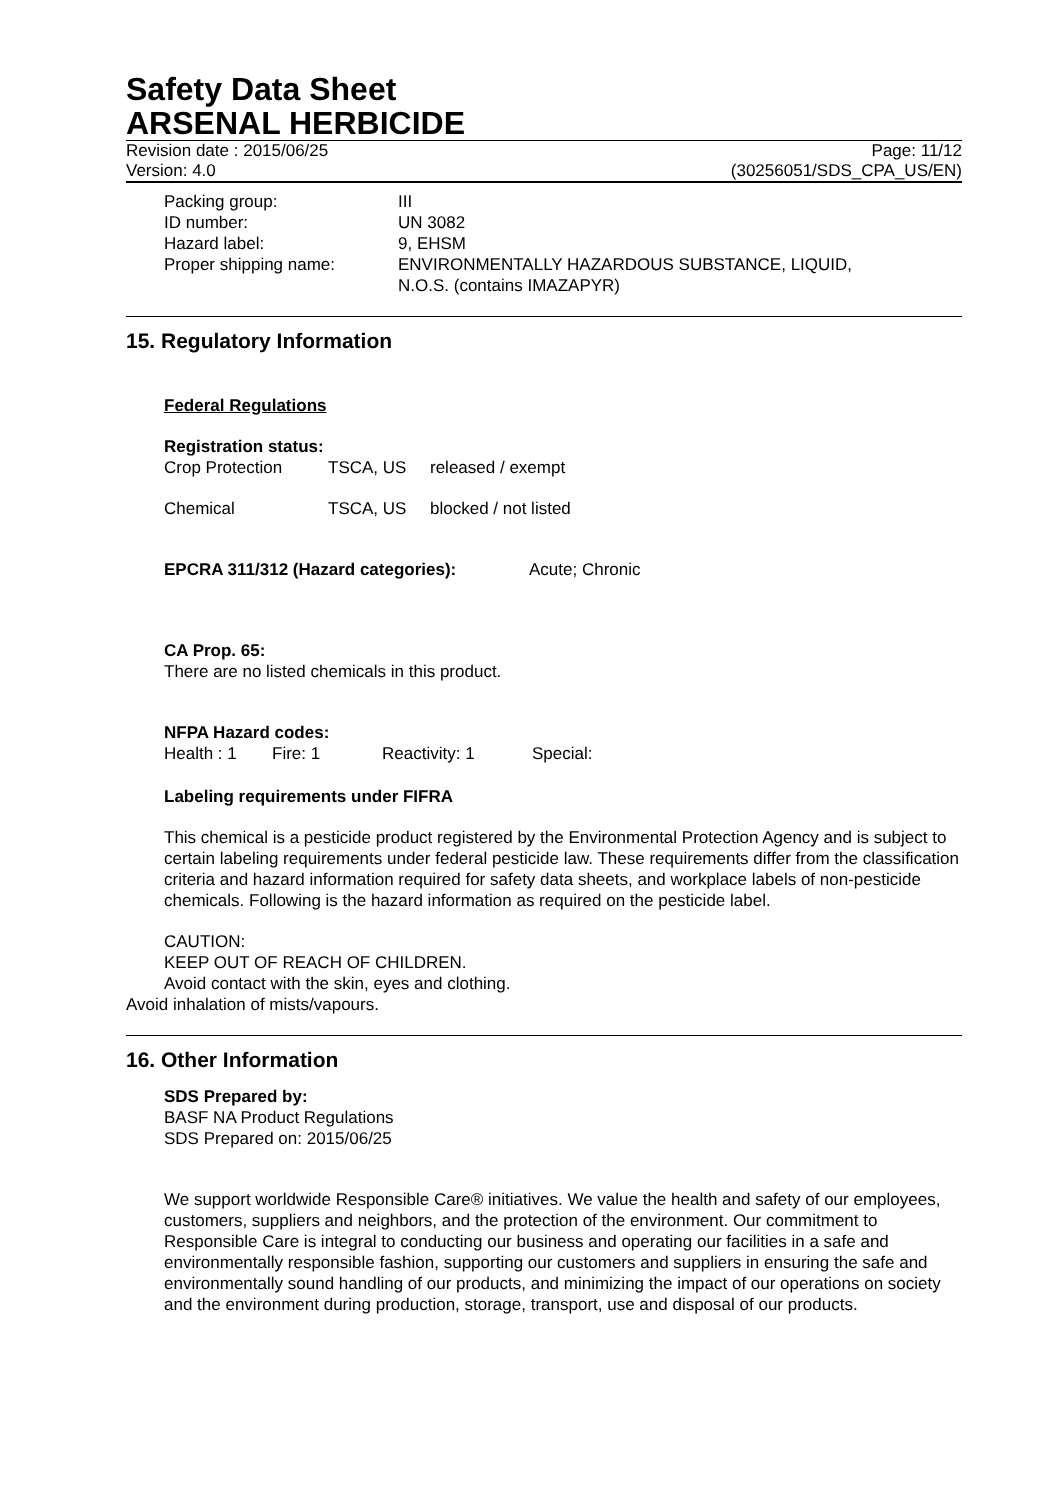Safety Data Sheet
ARSENAL HERBICIDE
Revision date : 2015/06/25 Page: 11/12
Version: 4.0 (30256051/SDS_CPA_US/EN)
| Packing group: | III |
| ID number: | UN 3082 |
| Hazard label: | 9, EHSM |
| Proper shipping name: | ENVIRONMENTALLY HAZARDOUS SUBSTANCE, LIQUID, N.O.S. (contains IMAZAPYR) |
15. Regulatory Information
Federal Regulations
Registration status:
| Crop Protection | TSCA, US | released / exempt |
| Chemical | TSCA, US | blocked / not listed |
EPCRA 311/312 (Hazard categories): Acute; Chronic
CA Prop. 65:
There are no listed chemicals in this product.
NFPA Hazard codes:
| Health : 1 | Fire: 1 | Reactivity: 1 | Special: |
Labeling requirements under FIFRA
This chemical is a pesticide product registered by the Environmental Protection Agency and is subject to certain labeling requirements under federal pesticide law. These requirements differ from the classification criteria and hazard information required for safety data sheets, and workplace labels of non-pesticide chemicals. Following is the hazard information as required on the pesticide label.
CAUTION:
KEEP OUT OF REACH OF CHILDREN.
Avoid contact with the skin, eyes and clothing.
Avoid inhalation of mists/vapours.
16. Other Information
SDS Prepared by:
BASF NA Product Regulations
SDS Prepared on: 2015/06/25
We support worldwide Responsible Care® initiatives. We value the health and safety of our employees, customers, suppliers and neighbors, and the protection of the environment. Our commitment to Responsible Care is integral to conducting our business and operating our facilities in a safe and environmentally responsible fashion, supporting our customers and suppliers in ensuring the safe and environmentally sound handling of our products, and minimizing the impact of our operations on society and the environment during production, storage, transport, use and disposal of our products.